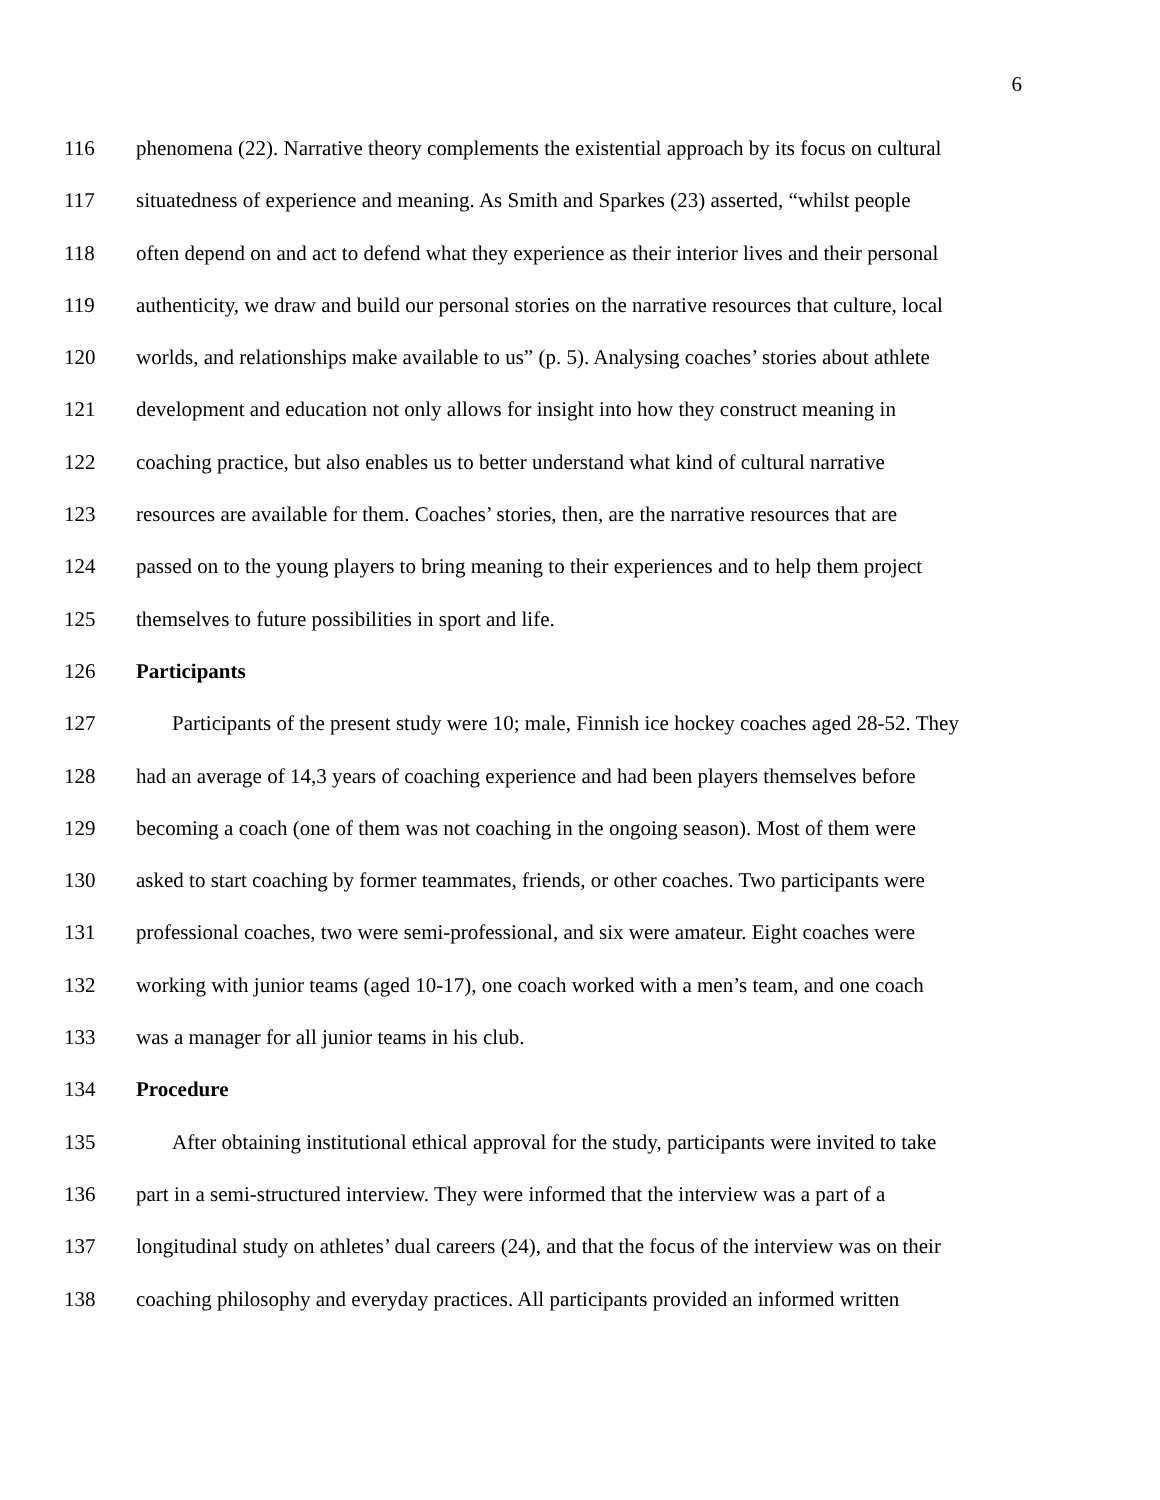6
116 phenomena (22). Narrative theory complements the existential approach by its focus on cultural
117 situatedness of experience and meaning. As Smith and Sparkes (23) asserted, “whilst people
118 often depend on and act to defend what they experience as their interior lives and their personal
119 authenticity, we draw and build our personal stories on the narrative resources that culture, local
120 worlds, and relationships make available to us” (p. 5). Analysing coaches’ stories about athlete
121 development and education not only allows for insight into how they construct meaning in
122 coaching practice, but also enables us to better understand what kind of cultural narrative
123 resources are available for them. Coaches’ stories, then, are the narrative resources that are
124 passed on to the young players to bring meaning to their experiences and to help them project
125 themselves to future possibilities in sport and life.
126 Participants
127 Participants of the present study were 10; male, Finnish ice hockey coaches aged 28-52. They
128 had an average of 14,3 years of coaching experience and had been players themselves before
129 becoming a coach (one of them was not coaching in the ongoing season). Most of them were
130 asked to start coaching by former teammates, friends, or other coaches. Two participants were
131 professional coaches, two were semi-professional, and six were amateur. Eight coaches were
132 working with junior teams (aged 10-17), one coach worked with a men’s team, and one coach
133 was a manager for all junior teams in his club.
134 Procedure
135 After obtaining institutional ethical approval for the study, participants were invited to take
136 part in a semi-structured interview. They were informed that the interview was a part of a
137 longitudinal study on athletes’ dual careers (24), and that the focus of the interview was on their
138 coaching philosophy and everyday practices. All participants provided an informed written